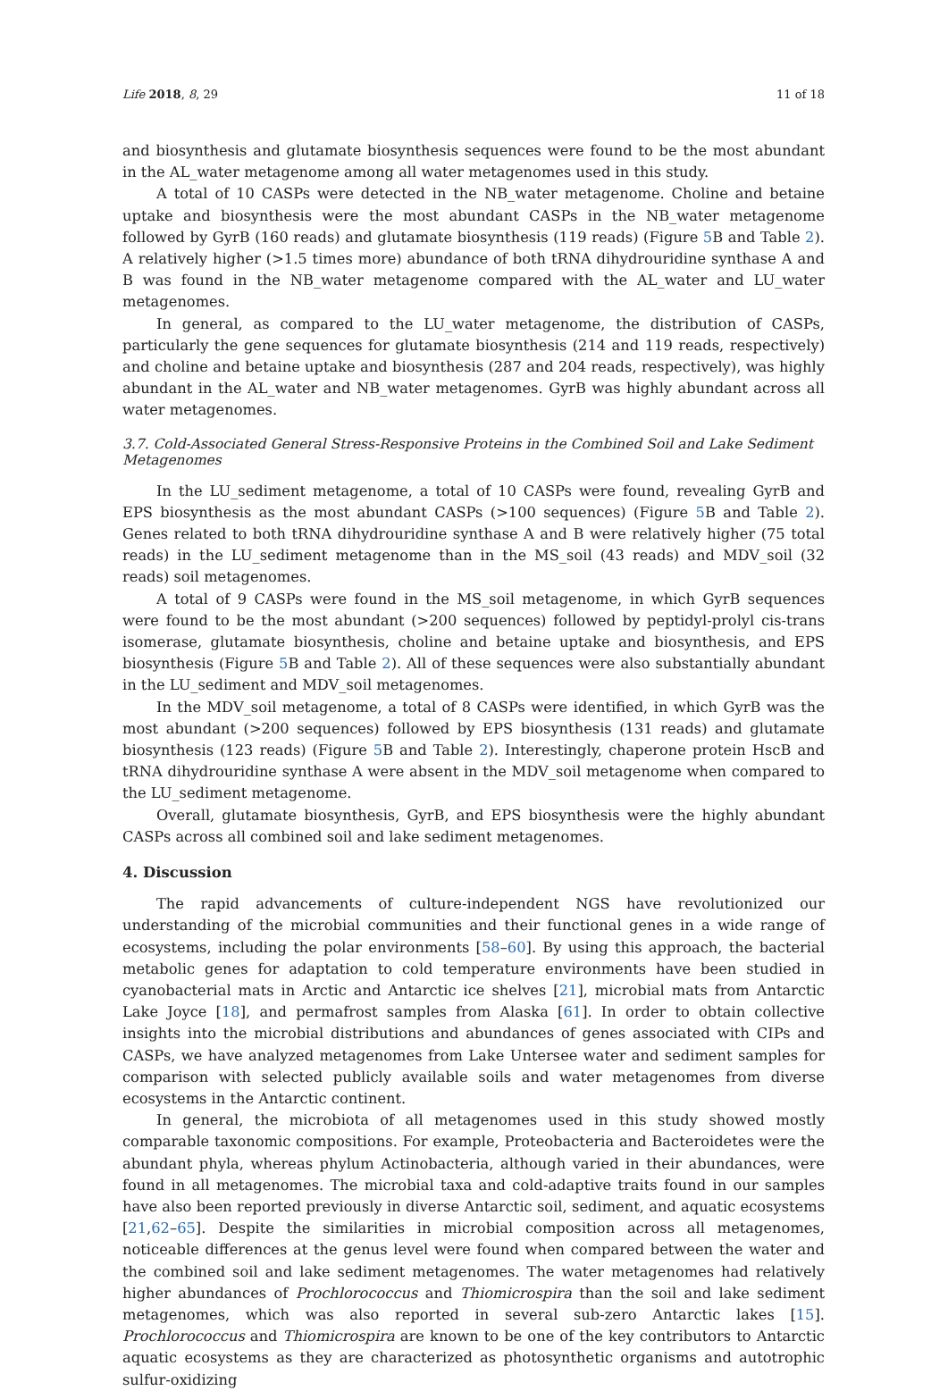Life 2018, 8, 29 11 of 18
and biosynthesis and glutamate biosynthesis sequences were found to be the most abundant in the AL_water metagenome among all water metagenomes used in this study.
A total of 10 CASPs were detected in the NB_water metagenome. Choline and betaine uptake and biosynthesis were the most abundant CASPs in the NB_water metagenome followed by GyrB (160 reads) and glutamate biosynthesis (119 reads) (Figure 5 B and Table 2). A relatively higher (>1.5 times more) abundance of both tRNA dihydrouridine synthase A and B was found in the NB_water metagenome compared with the AL_water and LU_water metagenomes.
In general, as compared to the LU_water metagenome, the distribution of CASPs, particularly the gene sequences for glutamate biosynthesis (214 and 119 reads, respectively) and choline and betaine uptake and biosynthesis (287 and 204 reads, respectively), was highly abundant in the AL_water and NB_water metagenomes. GyrB was highly abundant across all water metagenomes.
3.7. Cold-Associated General Stress-Responsive Proteins in the Combined Soil and Lake Sediment Metagenomes
In the LU_sediment metagenome, a total of 10 CASPs were found, revealing GyrB and EPS biosynthesis as the most abundant CASPs (>100 sequences) (Figure 5 B and Table 2). Genes related to both tRNA dihydrouridine synthase A and B were relatively higher (75 total reads) in the LU_sediment metagenome than in the MS_soil (43 reads) and MDV_soil (32 reads) soil metagenomes.
A total of 9 CASPs were found in the MS_soil metagenome, in which GyrB sequences were found to be the most abundant (>200 sequences) followed by peptidyl-prolyl cis-trans isomerase, glutamate biosynthesis, choline and betaine uptake and biosynthesis, and EPS biosynthesis (Figure 5 B and Table 2). All of these sequences were also substantially abundant in the LU_sediment and MDV_soil metagenomes.
In the MDV_soil metagenome, a total of 8 CASPs were identified, in which GyrB was the most abundant (>200 sequences) followed by EPS biosynthesis (131 reads) and glutamate biosynthesis (123 reads) (Figure 5 B and Table 2). Interestingly, chaperone protein HscB and tRNA dihydrouridine synthase A were absent in the MDV_soil metagenome when compared to the LU_sediment metagenome.
Overall, glutamate biosynthesis, GyrB, and EPS biosynthesis were the highly abundant CASPs across all combined soil and lake sediment metagenomes.
4. Discussion
The rapid advancements of culture-independent NGS have revolutionized our understanding of the microbial communities and their functional genes in a wide range of ecosystems, including the polar environments [58–60]. By using this approach, the bacterial metabolic genes for adaptation to cold temperature environments have been studied in cyanobacterial mats in Arctic and Antarctic ice shelves [21], microbial mats from Antarctic Lake Joyce [18], and permafrost samples from Alaska [61]. In order to obtain collective insights into the microbial distributions and abundances of genes associated with CIPs and CASPs, we have analyzed metagenomes from Lake Untersee water and sediment samples for comparison with selected publicly available soils and water metagenomes from diverse ecosystems in the Antarctic continent.
In general, the microbiota of all metagenomes used in this study showed mostly comparable taxonomic compositions. For example, Proteobacteria and Bacteroidetes were the abundant phyla, whereas phylum Actinobacteria, although varied in their abundances, were found in all metagenomes. The microbial taxa and cold-adaptive traits found in our samples have also been reported previously in diverse Antarctic soil, sediment, and aquatic ecosystems [21,62–65]. Despite the similarities in microbial composition across all metagenomes, noticeable differences at the genus level were found when compared between the water and the combined soil and lake sediment metagenomes. The water metagenomes had relatively higher abundances of Prochlorococcus and Thiomicrospira than the soil and lake sediment metagenomes, which was also reported in several sub-zero Antarctic lakes [15]. Prochlorococcus and Thiomicrospira are known to be one of the key contributors to Antarctic aquatic ecosystems as they are characterized as photosynthetic organisms and autotrophic sulfur-oxidizing